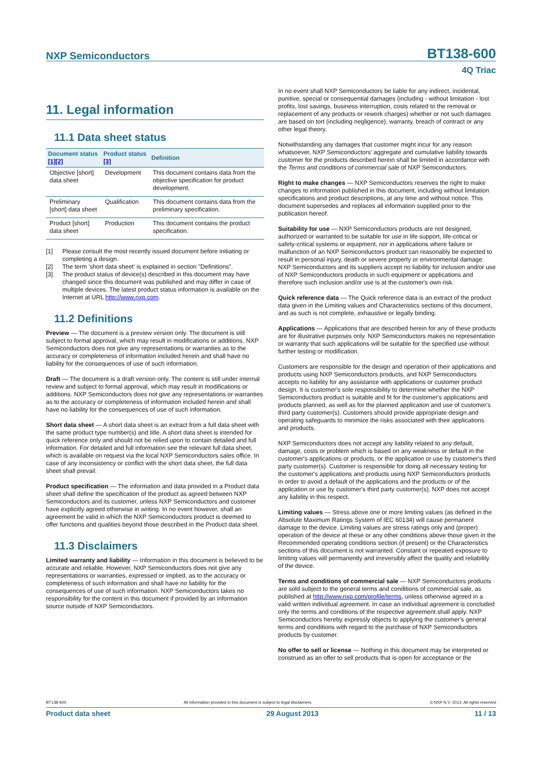NXP Semiconductors
BT138-600
4Q Triac
11. Legal information
11.1 Data sheet status
| Document status [1][2] | Product status [3] | Definition |
| --- | --- | --- |
| Objective [short] data sheet | Development | This document contains data from the objective specification for product development. |
| Preliminary [short] data sheet | Qualification | This document contains data from the preliminary specification. |
| Product [short] data sheet | Production | This document contains the product specification. |
[1] Please consult the most recently issued document before initiating or completing a design.
[2] The term 'short data sheet' is explained in section "Definitions".
[3] The product status of device(s) described in this document may have changed since this document was published and may differ in case of multiple devices. The latest product status information is available on the Internet at URL http://www.nxp.com.
11.2 Definitions
Preview — The document is a preview version only. The document is still subject to formal approval, which may result in modifications or additions. NXP Semiconductors does not give any representations or warranties as to the accuracy or completeness of information included herein and shall have no liability for the consequences of use of such information.
Draft — The document is a draft version only. The content is still under internal review and subject to formal approval, which may result in modifications or additions. NXP Semiconductors does not give any representations or warranties as to the accuracy or completeness of information included herein and shall have no liability for the consequences of use of such information.
Short data sheet — A short data sheet is an extract from a full data sheet with the same product type number(s) and title. A short data sheet is intended for quick reference only and should not be relied upon to contain detailed and full information. For detailed and full information see the relevant full data sheet, which is available on request via the local NXP Semiconductors sales office. In case of any inconsistency or conflict with the short data sheet, the full data sheet shall prevail.
Product specification — The information and data provided in a Product data sheet shall define the specification of the product as agreed between NXP Semiconductors and its customer, unless NXP Semiconductors and customer have explicitly agreed otherwise in writing. In no event however, shall an agreement be valid in which the NXP Semiconductors product is deemed to offer functions and qualities beyond those described in the Product data sheet.
11.3 Disclaimers
Limited warranty and liability — Information in this document is believed to be accurate and reliable. However, NXP Semiconductors does not give any representations or warranties, expressed or implied, as to the accuracy or completeness of such information and shall have no liability for the consequences of use of such information. NXP Semiconductors takes no responsibility for the content in this document if provided by an information source outside of NXP Semiconductors.
In no event shall NXP Semiconductors be liable for any indirect, incidental, punitive, special or consequential damages (including - without limitation - lost profits, lost savings, business interruption, costs related to the removal or replacement of any products or rework charges) whether or not such damages are based on tort (including negligence), warranty, breach of contract or any other legal theory.
Notwithstanding any damages that customer might incur for any reason whatsoever, NXP Semiconductors' aggregate and cumulative liability towards customer for the products described herein shall be limited in accordance with the Terms and conditions of commercial sale of NXP Semiconductors.
Right to make changes — NXP Semiconductors reserves the right to make changes to information published in this document, including without limitation specifications and product descriptions, at any time and without notice. This document supersedes and replaces all information supplied prior to the publication hereof.
Suitability for use — NXP Semiconductors products are not designed, authorized or warranted to be suitable for use in life support, life-critical or safety-critical systems or equipment, nor in applications where failure or malfunction of an NXP Semiconductors product can reasonably be expected to result in personal injury, death or severe property or environmental damage. NXP Semiconductors and its suppliers accept no liability for inclusion and/or use of NXP Semiconductors products in such equipment or applications and therefore such inclusion and/or use is at the customer's own risk.
Quick reference data — The Quick reference data is an extract of the product data given in the Limiting values and Characteristics sections of this document, and as such is not complete, exhaustive or legally binding.
Applications — Applications that are described herein for any of these products are for illustrative purposes only. NXP Semiconductors makes no representation or warranty that such applications will be suitable for the specified use without further testing or modification.
Customers are responsible for the design and operation of their applications and products using NXP Semiconductors products, and NXP Semiconductors accepts no liability for any assistance with applications or customer product design. It is customer's sole responsibility to determine whether the NXP Semiconductors product is suitable and fit for the customer's applications and products planned, as well as for the planned application and use of customer's third party customer(s). Customers should provide appropriate design and operating safeguards to minimize the risks associated with their applications and products.
NXP Semiconductors does not accept any liability related to any default, damage, costs or problem which is based on any weakness or default in the customer's applications or products, or the application or use by customer's third party customer(s). Customer is responsible for doing all necessary testing for the customer's applications and products using NXP Semiconductors products in order to avoid a default of the applications and the products or of the application or use by customer's third party customer(s). NXP does not accept any liability in this respect.
Limiting values — Stress above one or more limiting values (as defined in the Absolute Maximum Ratings System of IEC 60134) will cause permanent damage to the device. Limiting values are stress ratings only and (proper) operation of the device at these or any other conditions above those given in the Recommended operating conditions section (if present) or the Characteristics sections of this document is not warranted. Constant or repeated exposure to limiting values will permanently and irreversibly affect the quality and reliability of the device.
Terms and conditions of commercial sale — NXP Semiconductors products are sold subject to the general terms and conditions of commercial sale, as published at http://www.nxp.com/profile/terms, unless otherwise agreed in a valid written individual agreement. In case an individual agreement is concluded only the terms and conditions of the respective agreement shall apply. NXP Semiconductors hereby expressly objects to applying the customer's general terms and conditions with regard to the purchase of NXP Semiconductors products by customer.
No offer to sell or license — Nothing in this document may be interpreted or construed as an offer to sell products that is open for acceptance or the
BT138-600 All information provided in this document is subject to legal disclaimers. © NXP N.V. 2013. All rights reserved
Product data sheet 29 August 2013 11 / 13